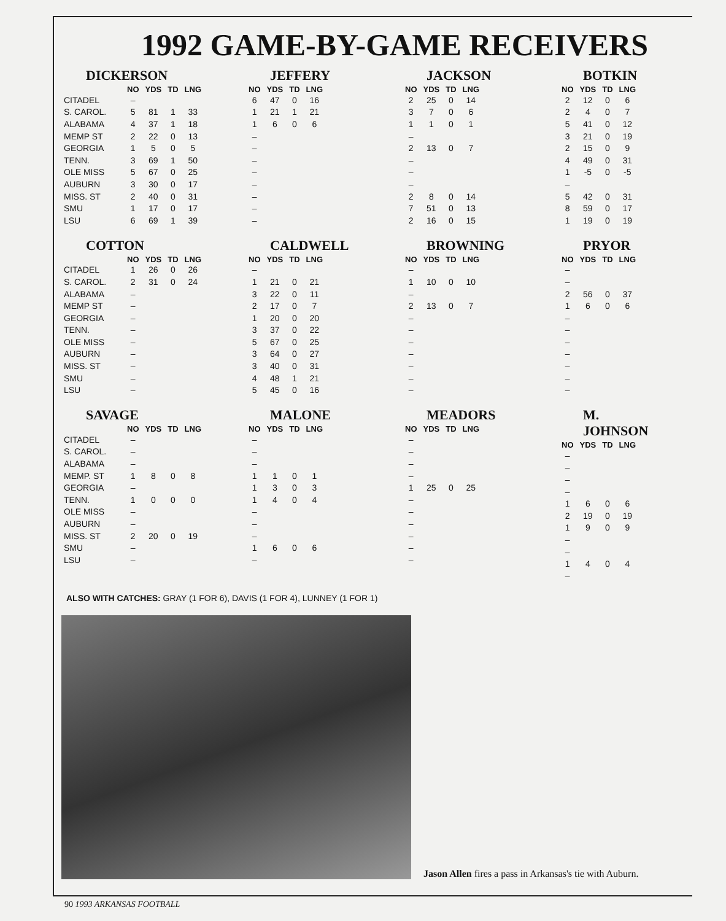1992 GAME-BY-GAME RECEIVERS
DICKERSON
| | NO | YDS | TD | LNG |
| --- | --- | --- | --- | --- |
| CITADEL | – | | | |
| S. CAROL. | 5 | 81 | 1 | 33 |
| ALABAMA | 4 | 37 | 1 | 18 |
| MEMP ST | 2 | 22 | 0 | 13 |
| GEORGIA | 1 | 5 | 0 | 5 |
| TENN. | 3 | 69 | 1 | 50 |
| OLE MISS | 5 | 67 | 0 | 25 |
| AUBURN | 3 | 30 | 0 | 17 |
| MISS. ST | 2 | 40 | 0 | 31 |
| SMU | 1 | 17 | 0 | 17 |
| LSU | 6 | 69 | 1 | 39 |
JEFFERY
| NO | YDS | TD | LNG |
| --- | --- | --- | --- |
| 6 | 47 | 0 | 16 |
| 1 | 21 | 1 | 21 |
| 1 | 6 | 0 | 6 |
| – | | | |
| – | | | |
| – | | | |
| – | | | |
| – | | | |
| – | | | |
| – | | | |
| – | | | |
JACKSON
| NO | YDS | TD | LNG |
| --- | --- | --- | --- |
| 2 | 25 | 0 | 14 |
| 3 | 7 | 0 | 6 |
| 1 | 1 | 0 | 1 |
| – | | | |
| 2 | 13 | 0 | 7 |
| – | | | |
| – | | | |
| – | | | |
| 2 | 8 | 0 | 14 |
| 7 | 51 | 0 | 13 |
| 2 | 16 | 0 | 15 |
BOTKIN
| NO | YDS | TD | LNG |
| --- | --- | --- | --- |
| 2 | 12 | 0 | 6 |
| 2 | 4 | 0 | 7 |
| 5 | 41 | 0 | 12 |
| 3 | 21 | 0 | 19 |
| 2 | 15 | 0 | 9 |
| 4 | 49 | 0 | 31 |
| 1 | -5 | 0 | -5 |
| – | | | |
| 5 | 42 | 0 | 31 |
| 8 | 59 | 0 | 17 |
| 1 | 19 | 0 | 19 |
COTTON
| | NO | YDS | TD | LNG |
| --- | --- | --- | --- | --- |
| CITADEL | 1 | 26 | 0 | 26 |
| S. CAROL. | 2 | 31 | 0 | 24 |
| ALABAMA | – | | | |
| MEMP ST | – | | | |
| GEORGIA | – | | | |
| TENN. | – | | | |
| OLE MISS | – | | | |
| AUBURN | – | | | |
| MISS. ST | – | | | |
| SMU | – | | | |
| LSU | – | | | |
CALDWELL
| NO | YDS | TD | LNG |
| --- | --- | --- | --- |
| – | | | |
| 1 | 21 | 0 | 21 |
| 3 | 22 | 0 | 11 |
| 2 | 17 | 0 | 7 |
| 1 | 20 | 0 | 20 |
| 3 | 37 | 0 | 22 |
| 5 | 67 | 0 | 25 |
| 3 | 64 | 0 | 27 |
| 3 | 40 | 0 | 31 |
| 4 | 48 | 1 | 21 |
| 5 | 45 | 0 | 16 |
BROWNING
| NO | YDS | TD | LNG |
| --- | --- | --- | --- |
| – | | | |
| 1 | 10 | 0 | 10 |
| – | | | |
| 2 | 13 | 0 | 7 |
| – | | | |
| – | | | |
| – | | | |
| – | | | |
| – | | | |
| – | | | |
| – | | | |
PRYOR
| NO | YDS | TD | LNG |
| --- | --- | --- | --- |
| – | | | |
| – | | | |
| 2 | 56 | 0 | 37 |
| 1 | 6 | 0 | 6 |
| – | | | |
| – | | | |
| – | | | |
| – | | | |
| – | | | |
| – | | | |
| – | | | |
SAVAGE
| | NO | YDS | TD | LNG |
| --- | --- | --- | --- | --- |
| CITADEL | – | | | |
| S. CAROL. | – | | | |
| ALABAMA | – | | | |
| MEMP. ST | 1 | 8 | 0 | 8 |
| GEORGIA | – | | | |
| TENN. | 1 | 0 | 0 | 0 |
| OLE MISS | – | | | |
| AUBURN | – | | | |
| MISS. ST | 2 | 20 | 0 | 19 |
| SMU | – | | | |
| LSU | – | | | |
MALONE
| NO | YDS | TD | LNG |
| --- | --- | --- | --- |
| – | | | |
| – | | | |
| – | | | |
| 1 | 1 | 0 | 1 |
| 1 | 3 | 0 | 3 |
| 1 | 4 | 0 | 4 |
| – | | | |
| – | | | |
| – | | | |
| 1 | 6 | 0 | 6 |
| – | | | |
MEADORS
| NO | YDS | TD | LNG |
| --- | --- | --- | --- |
| – | | | |
| – | | | |
| – | | | |
| – | | | |
| 1 | 25 | 0 | 25 |
| – | | | |
| – | | | |
| – | | | |
| – | | | |
| – | | | |
| – | | | |
M. JOHNSON
| NO | YDS | TD | LNG |
| --- | --- | --- | --- |
| – | | | |
| – | | | |
| – | | | |
| – | | | |
| 1 | 6 | 0 | 6 |
| 2 | 19 | 0 | 19 |
| 1 | 9 | 0 | 9 |
| – | | | |
| – | | | |
| 1 | 4 | 0 | 4 |
| – | | | |
ALSO WITH CATCHES: GRAY (1 FOR 6), DAVIS (1 FOR 4), LUNNEY (1 FOR 1)
Jason Allen fires a pass in Arkansas's tie with Auburn.
90 1993 ARKANSAS FOOTBALL